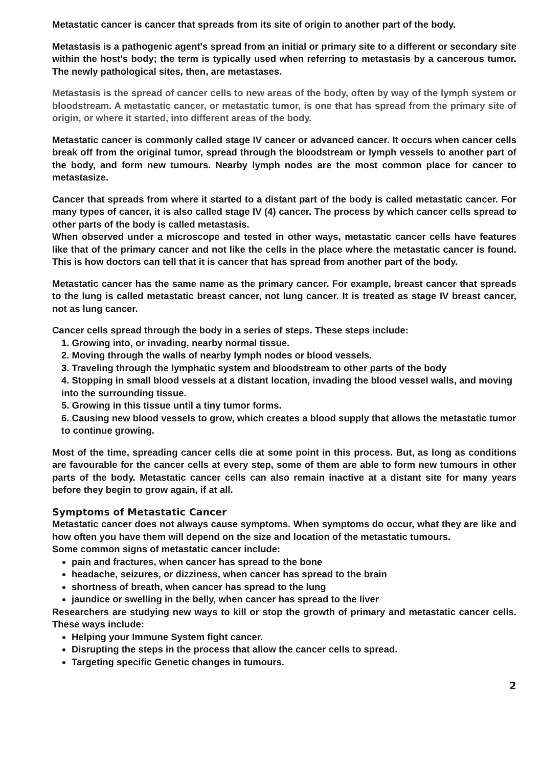Metastatic cancer is cancer that spreads from its site of origin to another part of the body.
Metastasis is a pathogenic agent's spread from an initial or primary site to a different or secondary site within the host's body; the term is typically used when referring to metastasis by a cancerous tumor. The newly pathological sites, then, are metastases.
Metastasis is the spread of cancer cells to new areas of the body, often by way of the lymph system or bloodstream. A metastatic cancer, or metastatic tumor, is one that has spread from the primary site of origin, or where it started, into different areas of the body.
Metastatic cancer is commonly called stage IV cancer or advanced cancer. It occurs when cancer cells break off from the original tumor, spread through the bloodstream or lymph vessels to another part of the body, and form new tumours. Nearby lymph nodes are the most common place for cancer to metastasize.
Cancer that spreads from where it started to a distant part of the body is called metastatic cancer. For many types of cancer, it is also called stage IV (4) cancer. The process by which cancer cells spread to other parts of the body is called metastasis.
When observed under a microscope and tested in other ways, metastatic cancer cells have features like that of the primary cancer and not like the cells in the place where the metastatic cancer is found. This is how doctors can tell that it is cancer that has spread from another part of the body.
Metastatic cancer has the same name as the primary cancer. For example, breast cancer that spreads to the lung is called metastatic breast cancer, not lung cancer. It is treated as stage IV breast cancer, not as lung cancer.
Cancer cells spread through the body in a series of steps. These steps include:
1. Growing into, or invading, nearby normal tissue.
2. Moving through the walls of nearby lymph nodes or blood vessels.
3. Traveling through the lymphatic system and bloodstream to other parts of the body
4. Stopping in small blood vessels at a distant location, invading the blood vessel walls, and moving into the surrounding tissue.
5. Growing in this tissue until a tiny tumor forms.
6. Causing new blood vessels to grow, which creates a blood supply that allows the metastatic tumor to continue growing.
Most of the time, spreading cancer cells die at some point in this process. But, as long as conditions are favourable for the cancer cells at every step, some of them are able to form new tumours in other parts of the body. Metastatic cancer cells can also remain inactive at a distant site for many years before they begin to grow again, if at all.
Symptoms of Metastatic Cancer
Metastatic cancer does not always cause symptoms. When symptoms do occur, what they are like and how often you have them will depend on the size and location of the metastatic tumours.
Some common signs of metastatic cancer include:
pain and fractures, when cancer has spread to the bone
headache, seizures, or dizziness, when cancer has spread to the brain
shortness of breath, when cancer has spread to the lung
jaundice or swelling in the belly, when cancer has spread to the liver
Researchers are studying new ways to kill or stop the growth of primary and metastatic cancer cells. These ways include:
Helping your Immune System fight cancer.
Disrupting the steps in the process that allow the cancer cells to spread.
Targeting specific Genetic changes in tumours.
2